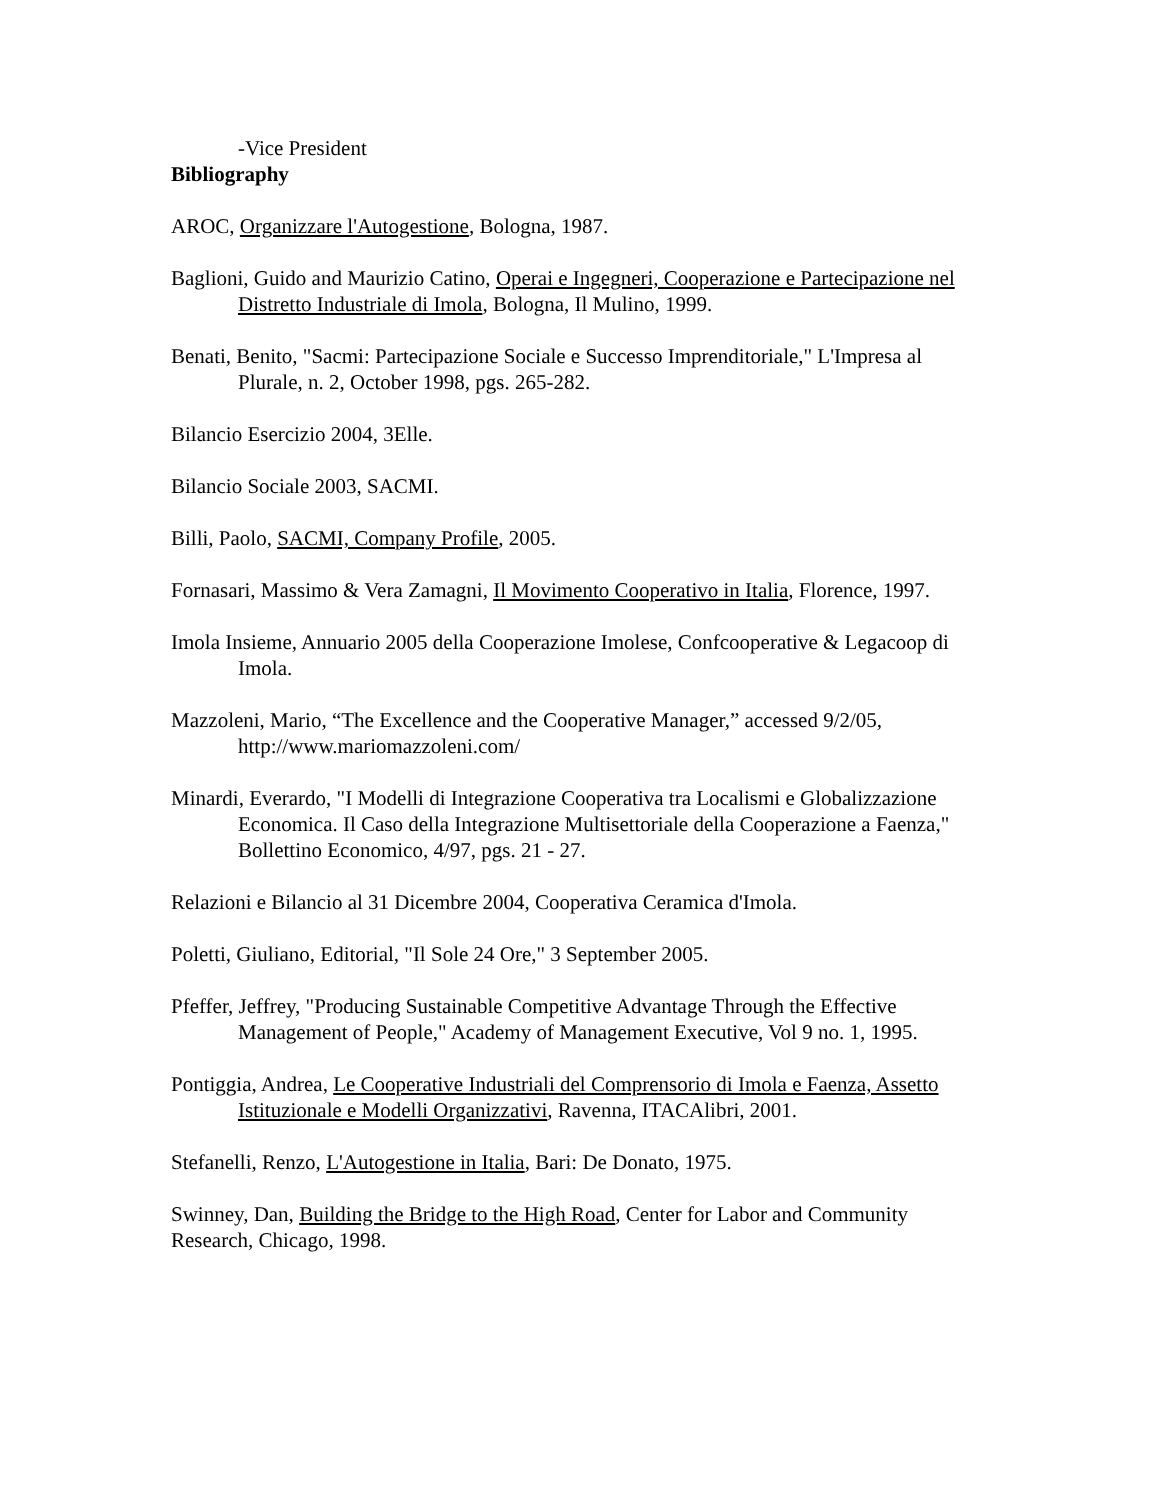-Vice President
Bibliography
AROC, Organizzare l'Autogestione, Bologna, 1987.
Baglioni, Guido and Maurizio Catino, Operai e Ingegneri, Cooperazione e Partecipazione nel Distretto Industriale di Imola, Bologna, Il Mulino, 1999.
Benati, Benito, "Sacmi: Partecipazione Sociale e Successo Imprenditoriale," L'Impresa al Plurale, n. 2, October 1998, pgs. 265-282.
Bilancio Esercizio 2004, 3Elle.
Bilancio Sociale 2003, SACMI.
Billi, Paolo, SACMI, Company Profile, 2005.
Fornasari, Massimo & Vera Zamagni, Il Movimento Cooperativo in Italia, Florence, 1997.
Imola Insieme, Annuario 2005 della Cooperazione Imolese, Confcooperative & Legacoop di Imola.
Mazzoleni, Mario, “The Excellence and the Cooperative Manager,” accessed 9/2/05, http://www.mariomazzoleni.com/
Minardi, Everardo, "I Modelli di Integrazione Cooperativa tra Localismi e Globalizzazione Economica. Il Caso della Integrazione Multisettoriale della Cooperazione a Faenza," Bollettino Economico, 4/97, pgs. 21 - 27.
Relazioni e Bilancio al 31 Dicembre 2004, Cooperativa Ceramica d'Imola.
Poletti, Giuliano, Editorial, "Il Sole 24 Ore," 3 September 2005.
Pfeffer, Jeffrey, "Producing Sustainable Competitive Advantage Through the Effective Management of People," Academy of Management Executive, Vol 9 no. 1, 1995.
Pontiggia, Andrea, Le Cooperative Industriali del Comprensorio di Imola e Faenza, Assetto Istituzionale e Modelli Organizzativi, Ravenna, ITACAlibri, 2001.
Stefanelli, Renzo, L'Autogestione in Italia, Bari: De Donato, 1975.
Swinney, Dan, Building the Bridge to the High Road, Center for Labor and Community Research, Chicago, 1998.